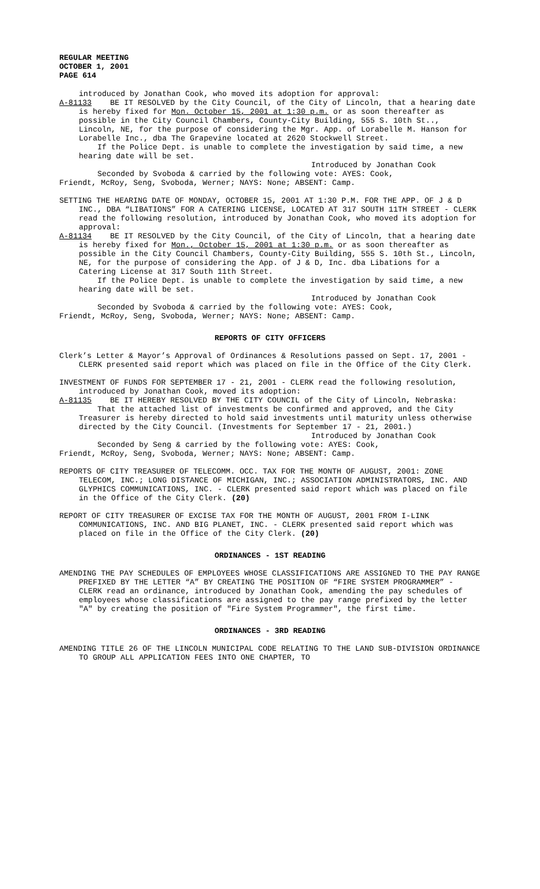REGULAR MEETING
OCTOBER 1, 2001
PAGE 614
introduced by Jonathan Cook, who moved its adoption for approval:
A-81133 BE IT RESOLVED by the City Council, of the City of Lincoln, that a hearing date is hereby fixed for Mon. October 15, 2001 at 1:30 p.m. or as soon thereafter as possible in the City Council Chambers, County-City Building, 555 S. 10th St.., Lincoln, NE, for the purpose of considering the Mgr. App. of Lorabelle M. Hanson for Lorabelle Inc., dba The Grapevine located at 2620 Stockwell Street.
If the Police Dept. is unable to complete the investigation by said time, a new hearing date will be set.
Introduced by Jonathan Cook
Seconded by Svoboda & carried by the following vote: AYES: Cook,
Friendt, McRoy, Seng, Svoboda, Werner; NAYS: None; ABSENT: Camp.
SETTING THE HEARING DATE OF MONDAY, OCTOBER 15, 2001 AT 1:30 P.M. FOR THE APP. OF J & D INC., DBA “LIBATIONS” FOR A CATERING LICENSE, LOCATED AT 317 SOUTH 11TH STREET - CLERK read the following resolution, introduced by Jonathan Cook, who moved its adoption for approval:
A-81134 BE IT RESOLVED by the City Council, of the City of Lincoln, that a hearing date is hereby fixed for Mon., October 15, 2001 at 1:30 p.m. or as soon thereafter as possible in the City Council Chambers, County-City Building, 555 S. 10th St., Lincoln, NE, for the purpose of considering the App. of J & D, Inc. dba Libations for a Catering License at 317 South 11th Street.
If the Police Dept. is unable to complete the investigation by said time, a new hearing date will be set.
Introduced by Jonathan Cook
Seconded by Svoboda & carried by the following vote: AYES: Cook,
Friendt, McRoy, Seng, Svoboda, Werner; NAYS: None; ABSENT: Camp.
REPORTS OF CITY OFFICERS
Clerk’s Letter & Mayor’s Approval of Ordinances & Resolutions passed on Sept. 17, 2001 - CLERK presented said report which was placed on file in the Office of the City Clerk.
INVESTMENT OF FUNDS FOR SEPTEMBER 17 - 21, 2001 - CLERK read the following resolution, introduced by Jonathan Cook, moved its adoption:
A-81135 BE IT HEREBY RESOLVED BY THE CITY COUNCIL of the City of Lincoln, Nebraska:
That the attached list of investments be confirmed and approved, and the City Treasurer is hereby directed to hold said investments until maturity unless otherwise directed by the City Council. (Investments for September 17 - 21, 2001.)
Introduced by Jonathan Cook
Seconded by Seng & carried by the following vote: AYES: Cook,
Friendt, McRoy, Seng, Svoboda, Werner; NAYS: None; ABSENT: Camp.
REPORTS OF CITY TREASURER OF TELECOMM. OCC. TAX FOR THE MONTH OF AUGUST, 2001: ZONE TELECOM, INC.; LONG DISTANCE OF MICHIGAN, INC.; ASSOCIATION ADMINISTRATORS, INC. AND GLYPHICS COMMUNICATIONS, INC. - CLERK presented said report which was placed on file in the Office of the City Clerk. (20)
REPORT OF CITY TREASURER OF EXCISE TAX FOR THE MONTH OF AUGUST, 2001 FROM I-LINK COMMUNICATIONS, INC. AND BIG PLANET, INC. - CLERK presented said report which was placed on file in the Office of the City Clerk. (20)
ORDINANCES - 1ST READING
AMENDING THE PAY SCHEDULES OF EMPLOYEES WHOSE CLASSIFICATIONS ARE ASSIGNED TO THE PAY RANGE PREFIXED BY THE LETTER “A” BY CREATING THE POSITION OF “FIRE SYSTEM PROGRAMMER” - CLERK read an ordinance, introduced by Jonathan Cook, amending the pay schedules of employees whose classifications are assigned to the pay range prefixed by the letter "A" by creating the position of "Fire System Programmer", the first time.
ORDINANCES - 3RD READING
AMENDING TITLE 26 OF THE LINCOLN MUNICIPAL CODE RELATING TO THE LAND SUB-DIVISION ORDINANCE TO GROUP ALL APPLICATION FEES INTO ONE CHAPTER, TO